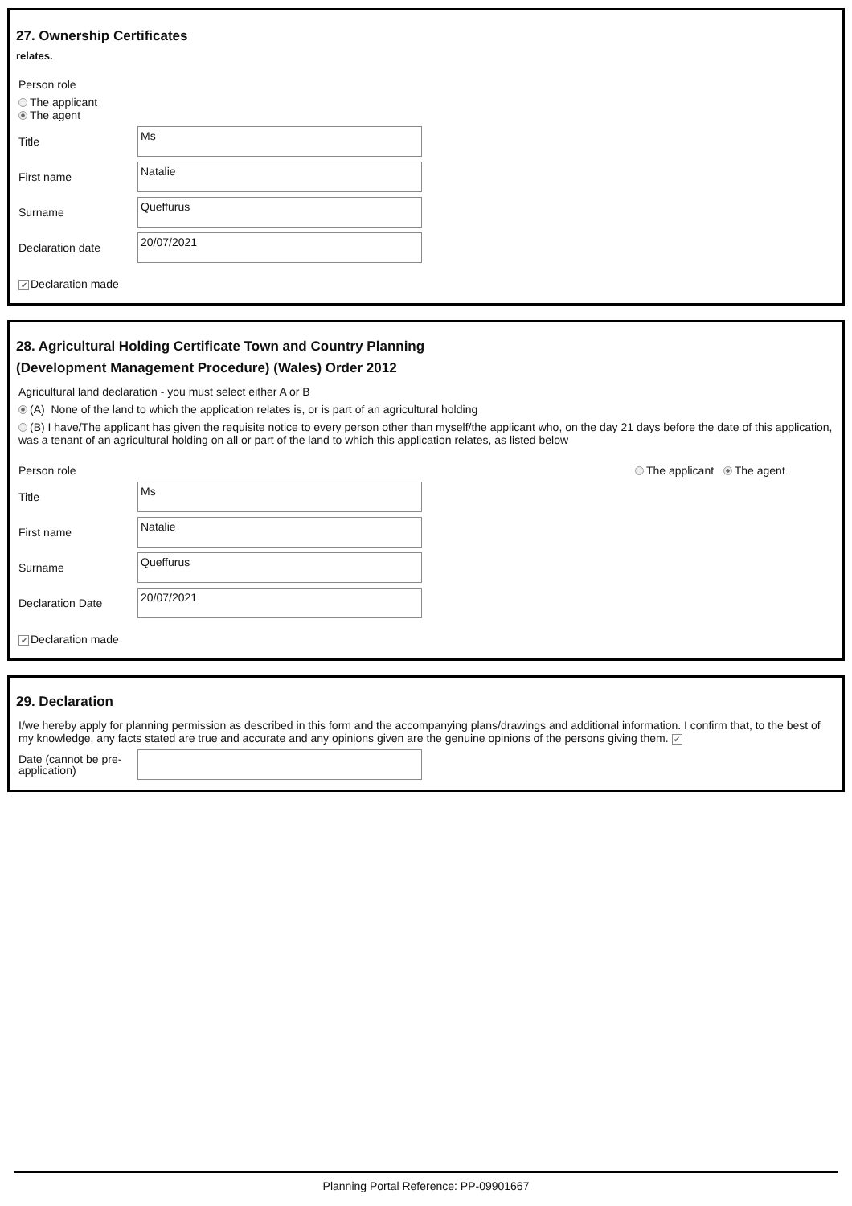27. Ownership Certificates
relates.
Person role
The applicant
The agent
Title
Ms
First name
Natalie
Surname
Queffurus
Declaration date
20/07/2021
✔ Declaration made
28. Agricultural Holding Certificate Town and Country Planning
(Development Management Procedure) (Wales) Order 2012
Agricultural land declaration - you must select either A or B
(A) None of the land to which the application relates is, or is part of an agricultural holding
(B) I have/The applicant has given the requisite notice to every person other than myself/the applicant who, on the day 21 days before the date of this application, was a tenant of an agricultural holding on all or part of the land to which this application relates, as listed below
Person role The applicant The agent
Title
Ms
First name
Natalie
Surname
Queffurus
Declaration Date
20/07/2021
✔ Declaration made
29. Declaration
I/we hereby apply for planning permission as described in this form and the accompanying plans/drawings and additional information. I confirm that, to the best of my knowledge, any facts stated are true and accurate and any opinions given are the genuine opinions of the persons giving them. ✔
Date (cannot be pre-
application)
Planning Portal Reference: PP-09901667